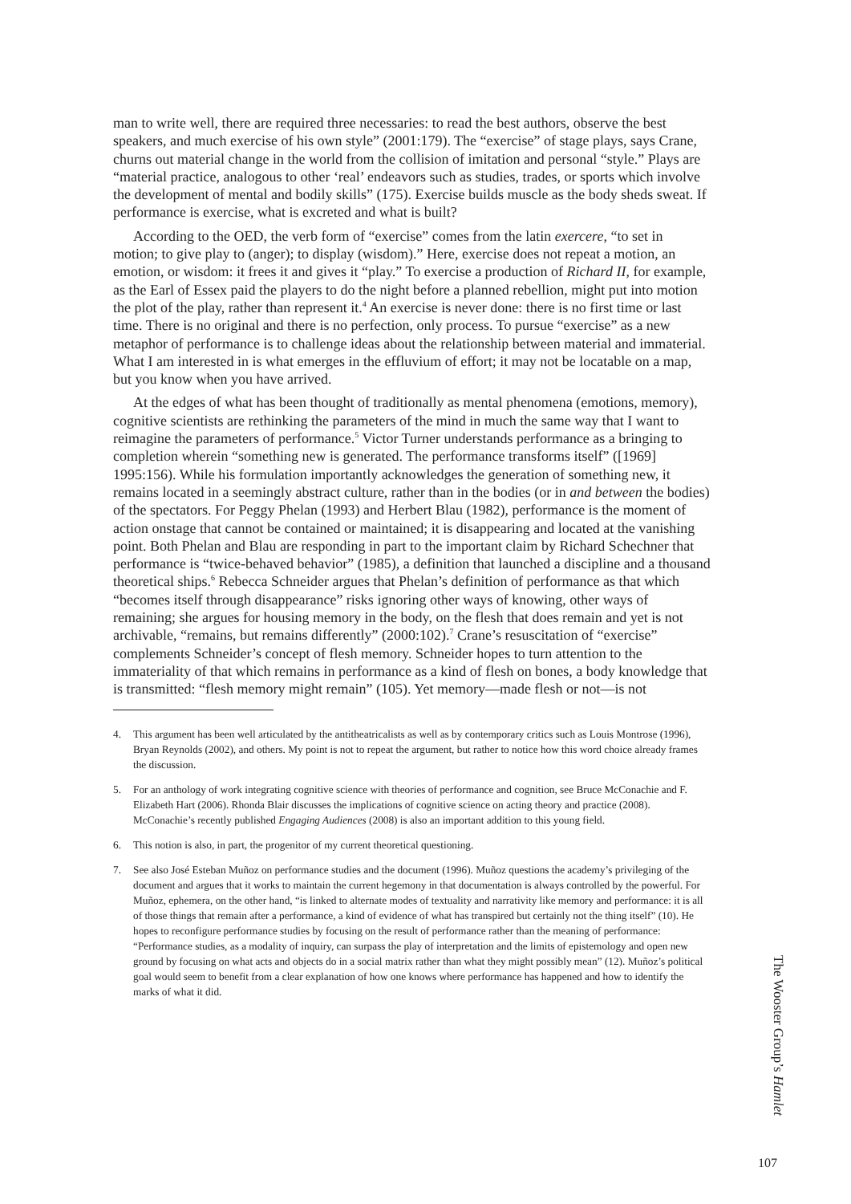man to write well, there are required three necessaries: to read the best authors, observe the best speakers, and much exercise of his own style” (2001:179). The “exercise” of stage plays, says Crane, churns out material change in the world from the collision of imitation and personal “style.” Plays are “material practice, analogous to other ‘real’ endeavors such as studies, trades, or sports which involve the development of mental and bodily skills” (175). Exercise builds muscle as the body sheds sweat. If performance is exercise, what is excreted and what is built?
According to the OED, the verb form of “exercise” comes from the latin exercere, “to set in motion; to give play to (anger); to display (wisdom).” Here, exercise does not repeat a motion, an emotion, or wisdom: it frees it and gives it “play.” To exercise a production of Richard II, for example, as the Earl of Essex paid the players to do the night before a planned rebellion, might put into motion the plot of the play, rather than represent it.<sup>4</sup> An exercise is never done: there is no first time or last time. There is no original and there is no perfection, only process. To pursue “exercise” as a new metaphor of performance is to challenge ideas about the relationship between material and immaterial. What I am interested in is what emerges in the effluvium of effort; it may not be locatable on a map, but you know when you have arrived.
At the edges of what has been thought of traditionally as mental phenomena (emotions, memory), cognitive scientists are rethinking the parameters of the mind in much the same way that I want to reimagine the parameters of performance.<sup>5</sup> Victor Turner understands performance as a bringing to completion wherein “something new is generated. The performance transforms itself” ([1969] 1995:156). While his formulation importantly acknowledges the generation of something new, it remains located in a seemingly abstract culture, rather than in the bodies (or in and between the bodies) of the spectators. For Peggy Phelan (1993) and Herbert Blau (1982), performance is the moment of action onstage that cannot be contained or maintained; it is disappearing and located at the vanishing point. Both Phelan and Blau are responding in part to the important claim by Richard Schechner that performance is “twice-behaved behavior” (1985), a definition that launched a discipline and a thousand theoretical ships.<sup>6</sup> Rebecca Schneider argues that Phelan’s definition of performance as that which “becomes itself through disappearance” risks ignoring other ways of knowing, other ways of remaining; she argues for housing memory in the body, on the flesh that does remain and yet is not archivable, “remains, but remains differently” (2000:102).<sup>7</sup> Crane’s resuscitation of “exercise” complements Schneider’s concept of flesh memory. Schneider hopes to turn attention to the immateriality of that which remains in performance as a kind of flesh on bones, a body knowledge that is transmitted: “flesh memory might remain” (105). Yet memory—made flesh or not—is not
4. This argument has been well articulated by the antitheatricalists as well as by contemporary critics such as Louis Montrose (1996), Bryan Reynolds (2002), and others. My point is not to repeat the argument, but rather to notice how this word choice already frames the discussion.
5. For an anthology of work integrating cognitive science with theories of performance and cognition, see Bruce McConachie and F. Elizabeth Hart (2006). Rhonda Blair discusses the implications of cognitive science on acting theory and practice (2008). McConachie’s recently published Engaging Audiences (2008) is also an important addition to this young field.
6. This notion is also, in part, the progenitor of my current theoretical questioning.
7. See also José Esteban Muñoz on performance studies and the document (1996). Muñoz questions the academy’s privileging of the document and argues that it works to maintain the current hegemony in that documentation is always controlled by the powerful. For Muñoz, ephemera, on the other hand, “is linked to alternate modes of textuality and narrativity like memory and performance: it is all of those things that remain after a performance, a kind of evidence of what has transpired but certainly not the thing itself” (10). He hopes to reconfigure performance studies by focusing on the result of performance rather than the meaning of performance: “Performance studies, as a modality of inquiry, can surpass the play of interpretation and the limits of epistemology and open new ground by focusing on what acts and objects do in a social matrix rather than what they might possibly mean” (12). Muñoz’s political goal would seem to benefit from a clear explanation of how one knows where performance has happened and how to identify the marks of what it did.
The Wooster Group’s Hamlet
107